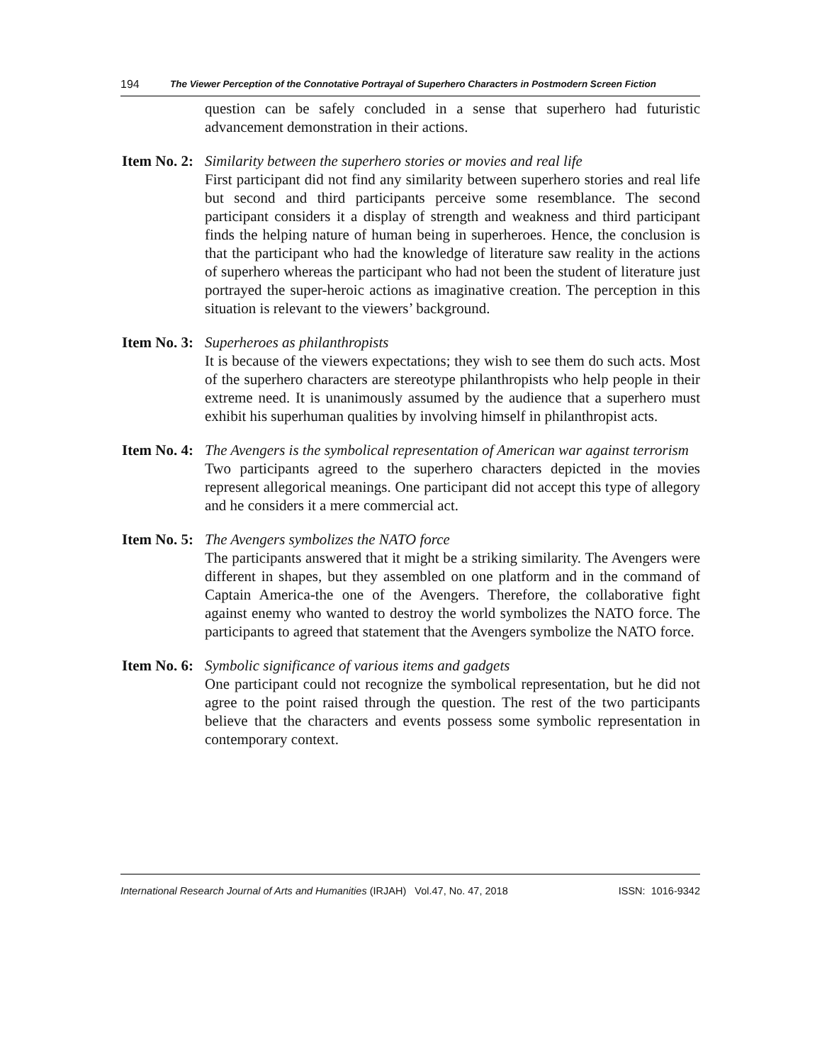194 The Viewer Perception of the Connotative Portrayal of Superhero Characters in Postmodern Screen Fiction
question can be safely concluded in a sense that superhero had futuristic advancement demonstration in their actions.
Item No. 2:
Similarity between the superhero stories or movies and real life
First participant did not find any similarity between superhero stories and real life but second and third participants perceive some resemblance. The second participant considers it a display of strength and weakness and third participant finds the helping nature of human being in superheroes. Hence, the conclusion is that the participant who had the knowledge of literature saw reality in the actions of superhero whereas the participant who had not been the student of literature just portrayed the super-heroic actions as imaginative creation. The perception in this situation is relevant to the viewers’ background.
Item No. 3:
Superheroes as philanthropists
It is because of the viewers expectations; they wish to see them do such acts. Most of the superhero characters are stereotype philanthropists who help people in their extreme need. It is unanimously assumed by the audience that a superhero must exhibit his superhuman qualities by involving himself in philanthropist acts.
Item No. 4:
The Avengers is the symbolical representation of American war against terrorism
Two participants agreed to the superhero characters depicted in the movies represent allegorical meanings. One participant did not accept this type of allegory and he considers it a mere commercial act.
Item No. 5:
The Avengers symbolizes the NATO force
The participants answered that it might be a striking similarity. The Avengers were different in shapes, but they assembled on one platform and in the command of Captain America-the one of the Avengers. Therefore, the collaborative fight against enemy who wanted to destroy the world symbolizes the NATO force. The participants to agreed that statement that the Avengers symbolize the NATO force.
Item No. 6:
Symbolic significance of various items and gadgets
One participant could not recognize the symbolical representation, but he did not agree to the point raised through the question. The rest of the two participants believe that the characters and events possess some symbolic representation in contemporary context.
International Research Journal of Arts and Humanities (IRJAH) Vol.47, No. 47, 2018 ISSN: 1016-9342